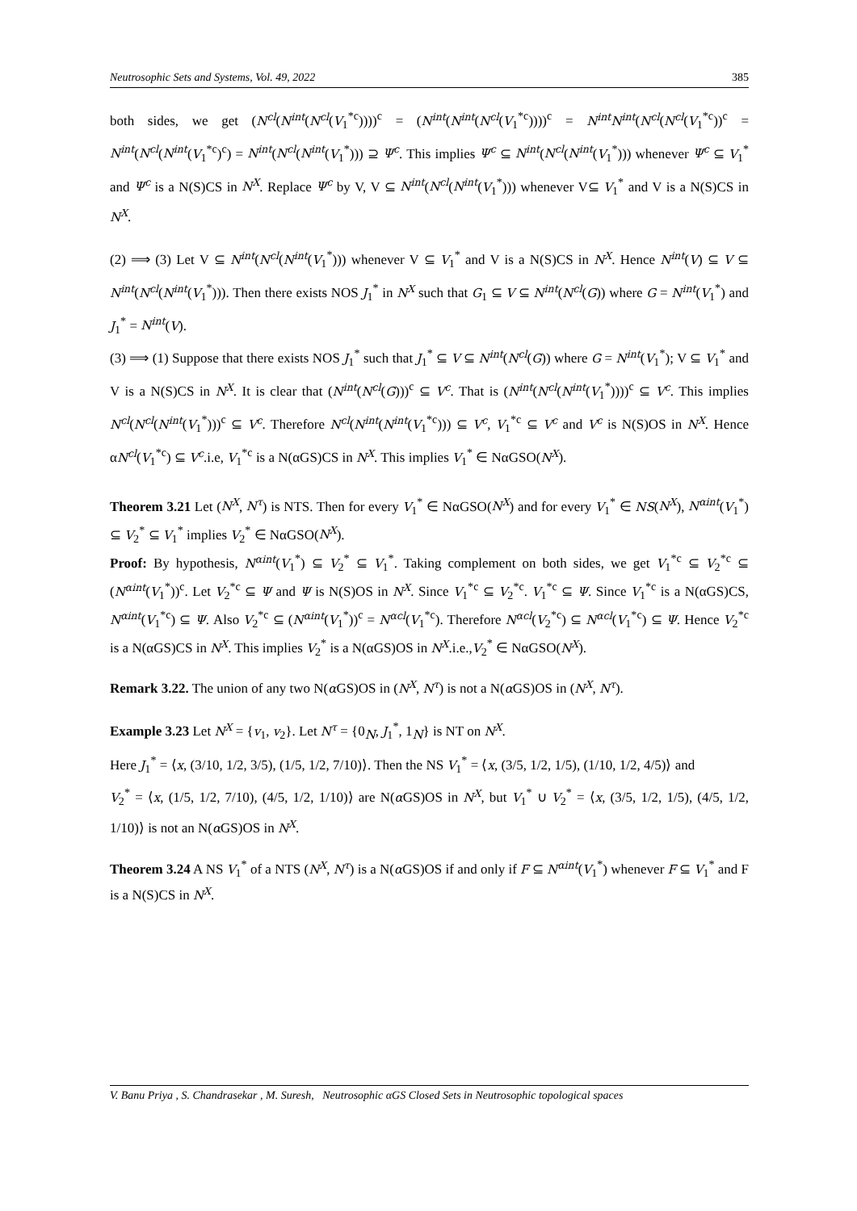Neutrosophic Sets and Systems, Vol. 49, 2022 385
both sides, we get (N<sup>cl</sup>(N<sup>int</sup>(N<sup>cl</sup>(V<sub>1</sub><sup>*c</sup>))))<sup>c</sup> = (N<sup>int</sup>(N<sup>int</sup>(N<sup>cl</sup>(V<sub>1</sub><sup>*c</sup>))))<sup>c</sup> = N<sup>int</sup>N<sup>int</sup>(N<sup>cl</sup>(N<sup>cl</sup>(V<sub>1</sub><sup>*c</sup>))<sup>c</sup> = N<sup>int</sup>(N<sup>cl</sup>(N<sup>int</sup>(V<sub>1</sub><sup>*c</sup>)<sup>c</sup>) = N<sup>int</sup>(N<sup>cl</sup>(N<sup>int</sup>(V<sub>1</sub><sup>*</sup>))) ⊇ Ψ<sup>c</sup>. This implies Ψ<sup>c</sup> ⊆ N<sup>int</sup>(N<sup>cl</sup>(N<sup>int</sup>(V<sub>1</sub><sup>*</sup>))) whenever Ψ<sup>c</sup> ⊆ V<sub>1</sub><sup>*</sup> and Ψ<sup>c</sup> is a N(S)CS in N<sup>X</sup>. Replace Ψ<sup>c</sup> by V, V ⊆ N<sup>int</sup>(N<sup>cl</sup>(N<sup>int</sup>(V<sub>1</sub><sup>*</sup>))) whenever V⊆ V<sub>1</sub><sup>*</sup> and V is a N(S)CS in N<sup>X</sup>.
(2) ⟹ (3) Let V ⊆ N<sup>int</sup>(N<sup>cl</sup>(N<sup>int</sup>(V<sub>1</sub><sup>*</sup>))) whenever V ⊆ V<sub>1</sub><sup>*</sup> and V is a N(S)CS in N<sup>X</sup>. Hence N<sup>int</sup>(V) ⊆ V ⊆ N<sup>int</sup>(N<sup>cl</sup>(N<sup>int</sup>(V<sub>1</sub><sup>*</sup>))). Then there exists NOS J<sub>1</sub><sup>*</sup> in N<sup>X</sup> such that G<sub>1</sub> ⊆ V ⊆ N<sup>int</sup>(N<sup>cl</sup>(G)) where G = N<sup>int</sup>(V<sub>1</sub><sup>*</sup>) and J<sub>1</sub><sup>*</sup> = N<sup>int</sup>(V).
(3) ⟹ (1) Suppose that there exists NOS J<sub>1</sub><sup>*</sup> such that J<sub>1</sub><sup>*</sup> ⊆ V ⊆ N<sup>int</sup>(N<sup>cl</sup>(G)) where G = N<sup>int</sup>(V<sub>1</sub><sup>*</sup>); V ⊆ V<sub>1</sub><sup>*</sup> and V is a N(S)CS in N<sup>X</sup>. It is clear that (N<sup>int</sup>(N<sup>cl</sup>(G)))<sup>c</sup> ⊆ V<sup>c</sup>. That is (N<sup>int</sup>(N<sup>cl</sup>(N<sup>int</sup>(V<sub>1</sub><sup>*</sup>))))<sup>c</sup> ⊆ V<sup>c</sup>. This implies N<sup>cl</sup>(N<sup>cl</sup>(N<sup>int</sup>(V<sub>1</sub><sup>*</sup>)))<sup>c</sup> ⊆ V<sup>c</sup>. Therefore N<sup>cl</sup>(N<sup>int</sup>(N<sup>int</sup>(V<sub>1</sub><sup>*c</sup>))) ⊆ V<sup>c</sup>, V<sub>1</sub><sup>*c</sup> ⊆ V<sup>c</sup> and V<sup>c</sup> is N(S)OS in N<sup>X</sup>. Hence αN<sup>cl</sup>(V<sub>1</sub><sup>*c</sup>) ⊆ V<sup>c</sup>.i.e, V<sub>1</sub><sup>*c</sup> is a N(αGS)CS in N<sup>X</sup>. This implies V<sub>1</sub><sup>*</sup> ∈ NαGSO(N<sup>X</sup>).
Theorem 3.21 Let (N<sup>X</sup>, N<sup>τ</sup>) is NTS. Then for every V<sub>1</sub><sup>*</sup> ∈ NαGSO(N<sup>X</sup>) and for every V<sub>1</sub><sup>*</sup> ∈ NS(N<sup>X</sup>), N<sup>αint</sup>(V<sub>1</sub><sup>*</sup>) ⊆ V<sub>2</sub><sup>*</sup> ⊆ V<sub>1</sub><sup>*</sup> implies V<sub>2</sub><sup>*</sup> ∈ NαGSO(N<sup>X</sup>).
Proof: By hypothesis, N<sup>αint</sup>(V<sub>1</sub><sup>*</sup>) ⊆ V<sub>2</sub><sup>*</sup> ⊆ V<sub>1</sub><sup>*</sup>. Taking complement on both sides, we get V<sub>1</sub><sup>*c</sup> ⊆ V<sub>2</sub><sup>*c</sup> ⊆ (N<sup>αint</sup>(V<sub>1</sub><sup>*</sup>))<sup>c</sup>. Let V<sub>2</sub><sup>*c</sup> ⊆ Ψ and Ψ is N(S)OS in N<sup>X</sup>. Since V<sub>1</sub><sup>*c</sup> ⊆ V<sub>2</sub><sup>*c</sup>. V<sub>1</sub><sup>*c</sup> ⊆ Ψ. Since V<sub>1</sub><sup>*c</sup> is a N(αGS)CS, N<sup>αint</sup>(V<sub>1</sub><sup>*c</sup>) ⊆ Ψ. Also V<sub>2</sub><sup>*c</sup> ⊆ (N<sup>αint</sup>(V<sub>1</sub><sup>*</sup>))<sup>c</sup> = N<sup>αcl</sup>(V<sub>1</sub><sup>*c</sup>). Therefore N<sup>αcl</sup>(V<sub>2</sub><sup>*c</sup>) ⊆ N<sup>αcl</sup>(V<sub>1</sub><sup>*c</sup>) ⊆ Ψ. Hence V<sub>2</sub><sup>*c</sup> is a N(αGS)CS in N<sup>X</sup>. This implies V<sub>2</sub><sup>*</sup> is a N(αGS)OS in N<sup>X</sup>.i.e.,V<sub>2</sub><sup>*</sup> ∈ NαGSO(N<sup>X</sup>).
Remark 3.22. The union of any two N(α GS)OS in (N<sup>X</sup>, N<sup>τ</sup>) is not a N(α GS)OS in (N<sup>X</sup>, N<sup>τ</sup>).
Example 3.23 Let N<sup>X</sup> = {v<sub>1</sub>, v<sub>2</sub>}. Let N<sup>τ</sup> = {0<sub>N</sub>, J<sub>1</sub><sup>*</sup>, 1<sub>N</sub>} is NT on N<sup>X</sup>.
Here J<sub>1</sub><sup>*</sup> = ⟨x, (3/10, 1/2, 3/5), (1/5, 1/2, 7/10)⟩. Then the NS V<sub>1</sub><sup>*</sup> = ⟨x, (3/5, 1/2, 1/5), (1/10, 1/2, 4/5)⟩ and
V<sub>2</sub><sup>*</sup> = ⟨x, (1/5, 1/2, 7/10), (4/5, 1/2, 1/10)⟩ are N(α GS)OS in N<sup>X</sup>, but V<sub>1</sub><sup>*</sup> ∪ V<sub>2</sub><sup>*</sup> = ⟨x, (3/5, 1/2, 1/5), (4/5, 1/2, 1/10)⟩ is not an N(α GS)OS in N<sup>X</sup>.
Theorem 3.24 A NS V<sub>1</sub><sup>*</sup> of a NTS (N<sup>X</sup>, N<sup>τ</sup>) is a N(α GS)OS if and only if F ⊆ N<sup>αint</sup>(V<sub>1</sub><sup>*</sup>) whenever F ⊆ V<sub>1</sub><sup>*</sup> and F is a N(S)CS in N<sup>X</sup>.
V. Banu Priya , S. Chandrasekar , M. Suresh, Neutrosophic αGS Closed Sets in Neutrosophic topological spaces